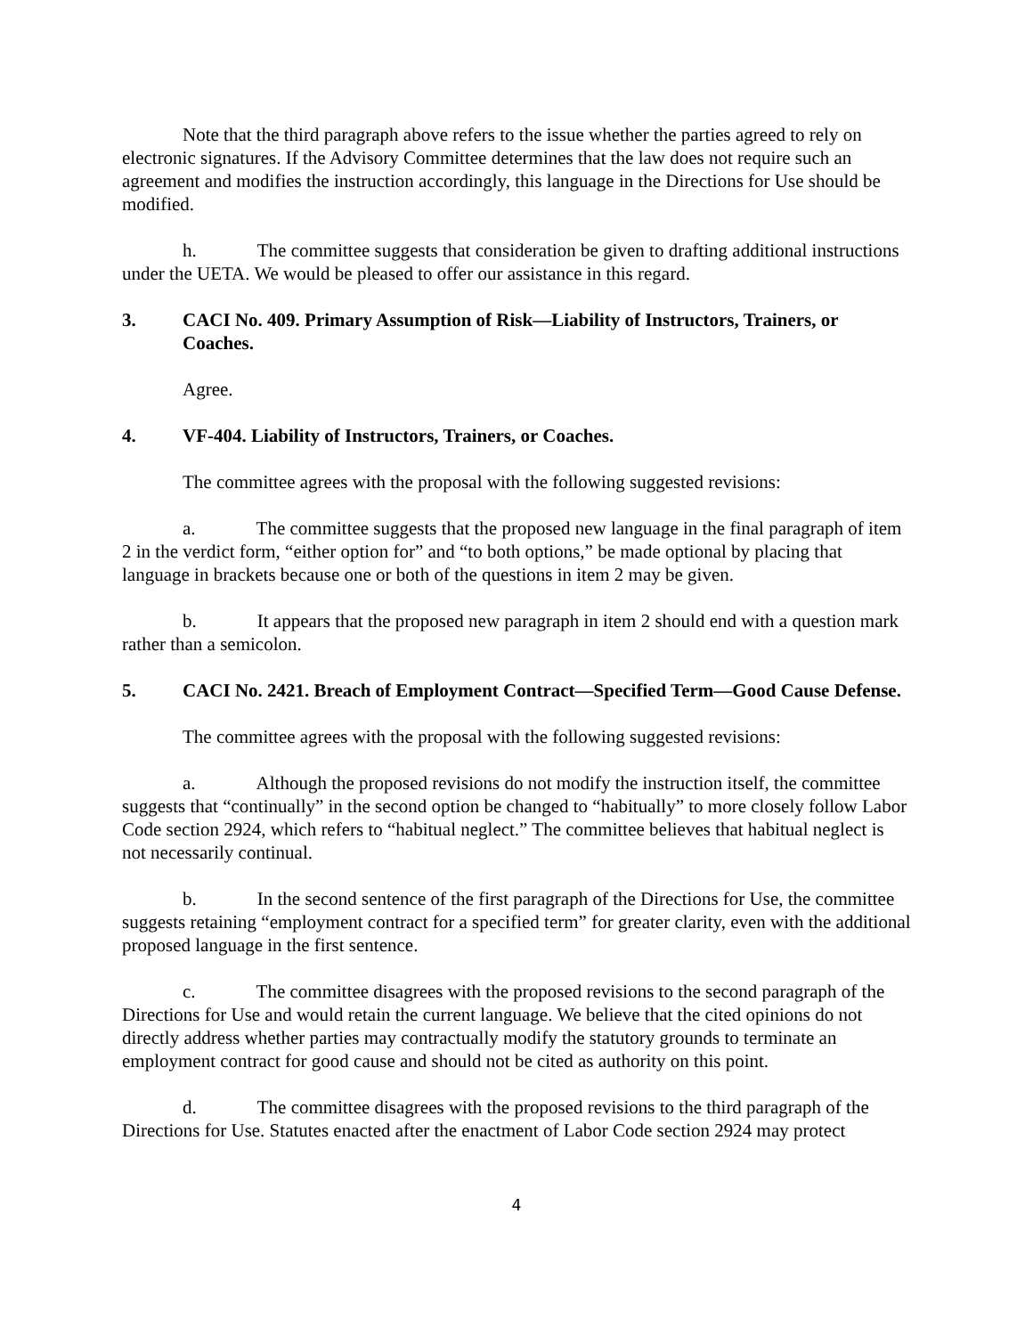Note that the third paragraph above refers to the issue whether the parties agreed to rely on electronic signatures. If the Advisory Committee determines that the law does not require such an agreement and modifies the instruction accordingly, this language in the Directions for Use should be modified.
h. The committee suggests that consideration be given to drafting additional instructions under the UETA. We would be pleased to offer our assistance in this regard.
3. CACI No. 409. Primary Assumption of Risk—Liability of Instructors, Trainers, or Coaches.
Agree.
4. VF-404. Liability of Instructors, Trainers, or Coaches.
The committee agrees with the proposal with the following suggested revisions:
a. The committee suggests that the proposed new language in the final paragraph of item 2 in the verdict form, “either option for” and “to both options,” be made optional by placing that language in brackets because one or both of the questions in item 2 may be given.
b. It appears that the proposed new paragraph in item 2 should end with a question mark rather than a semicolon.
5. CACI No. 2421. Breach of Employment Contract—Specified Term—Good Cause Defense.
The committee agrees with the proposal with the following suggested revisions:
a. Although the proposed revisions do not modify the instruction itself, the committee suggests that “continually” in the second option be changed to “habitually” to more closely follow Labor Code section 2924, which refers to “habitual neglect.” The committee believes that habitual neglect is not necessarily continual.
b. In the second sentence of the first paragraph of the Directions for Use, the committee suggests retaining “employment contract for a specified term” for greater clarity, even with the additional proposed language in the first sentence.
c. The committee disagrees with the proposed revisions to the second paragraph of the Directions for Use and would retain the current language. We believe that the cited opinions do not directly address whether parties may contractually modify the statutory grounds to terminate an employment contract for good cause and should not be cited as authority on this point.
d. The committee disagrees with the proposed revisions to the third paragraph of the Directions for Use. Statutes enacted after the enactment of Labor Code section 2924 may protect
4